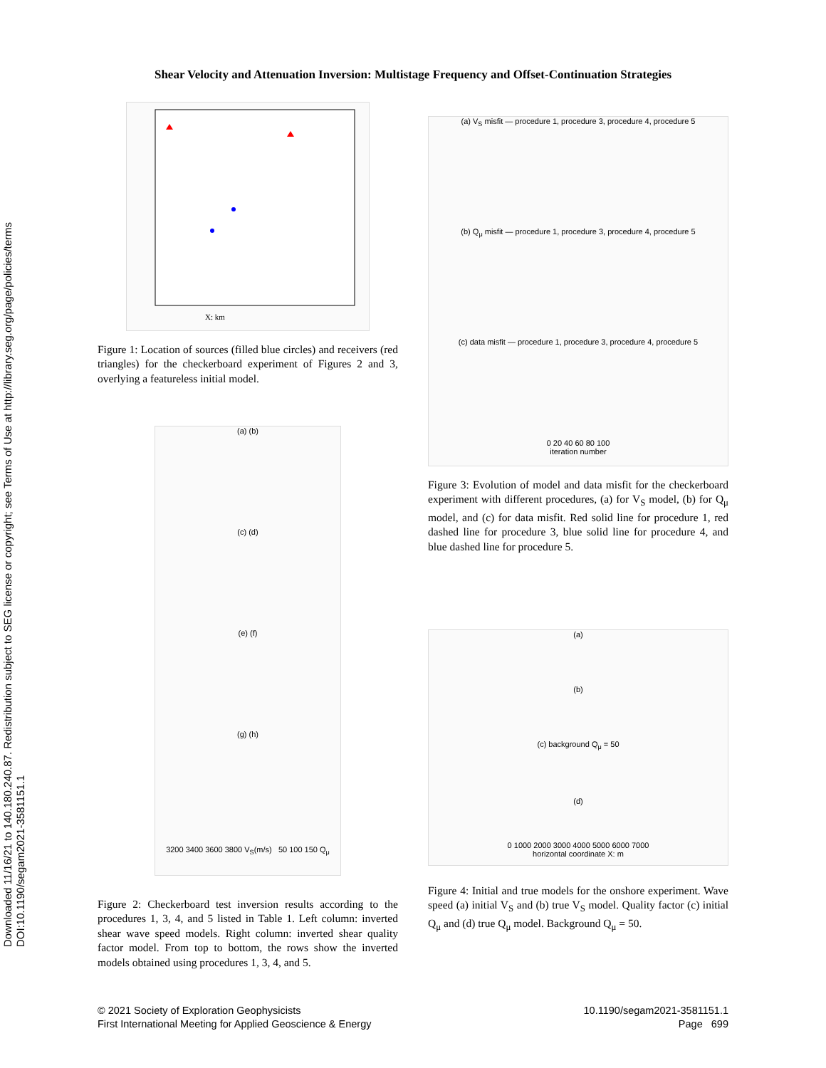Downloaded 11/16/21 to 140.180.240.87. Redistribution subject to SEG license or copyright; see Terms of Use at http://library.seg.org/page/policies/terms
DOI:10.1190/segam2021-3581151.1
Shear Velocity and Attenuation Inversion: Multistage Frequency and Offset-Continuation Strategies
X: km
Figure 1: Location of sources (filled blue circles) and receivers (red triangles) for the checkerboard experiment of Figures 2 and 3, overlying a featureless initial model.
(a) (b)
(c) (d)
(e) (f)
(g) (h)
3200 3400 3600 3800 V<sub>S</sub>(m/s) 50 100 150 Q<sub>μ</sub>
Figure 2: Checkerboard test inversion results according to the procedures 1, 3, 4, and 5 listed in Table 1. Left column: inverted shear wave speed models. Right column: inverted shear quality factor model. From top to bottom, the rows show the inverted models obtained using procedures 1, 3, 4, and 5.
(a) V<sub>S</sub> misfit — procedure 1, procedure 3, procedure 4, procedure 5
(b) Q<sub>μ</sub> misfit — procedure 1, procedure 3, procedure 4, procedure 5
(c) data misfit — procedure 1, procedure 3, procedure 4, procedure 5
0 20 40 60 80 100
iteration number
Figure 3: Evolution of model and data misfit for the checkerboard experiment with different procedures, (a) for V<sub>S</sub> model, (b) for Q<sub>μ</sub> model, and (c) for data misfit. Red solid line for procedure 1, red dashed line for procedure 3, blue solid line for procedure 4, and blue dashed line for procedure 5.
(a)
(b)
(c) background Q<sub>μ</sub> = 50
(d)
0 1000 2000 3000 4000 5000 6000 7000
horizontal coordinate X: m
Figure 4: Initial and true models for the onshore experiment. Wave speed (a) initial V<sub>S</sub> and (b) true V<sub>S</sub> model. Quality factor (c) initial Q<sub>μ</sub> and (d) true Q<sub>μ</sub> model. Background Q<sub>μ</sub> = 50.
© 2021 Society of Exploration Geophysicists
First International Meeting for Applied Geoscience & Energy
10.1190/segam2021-3581151.1
Page 699